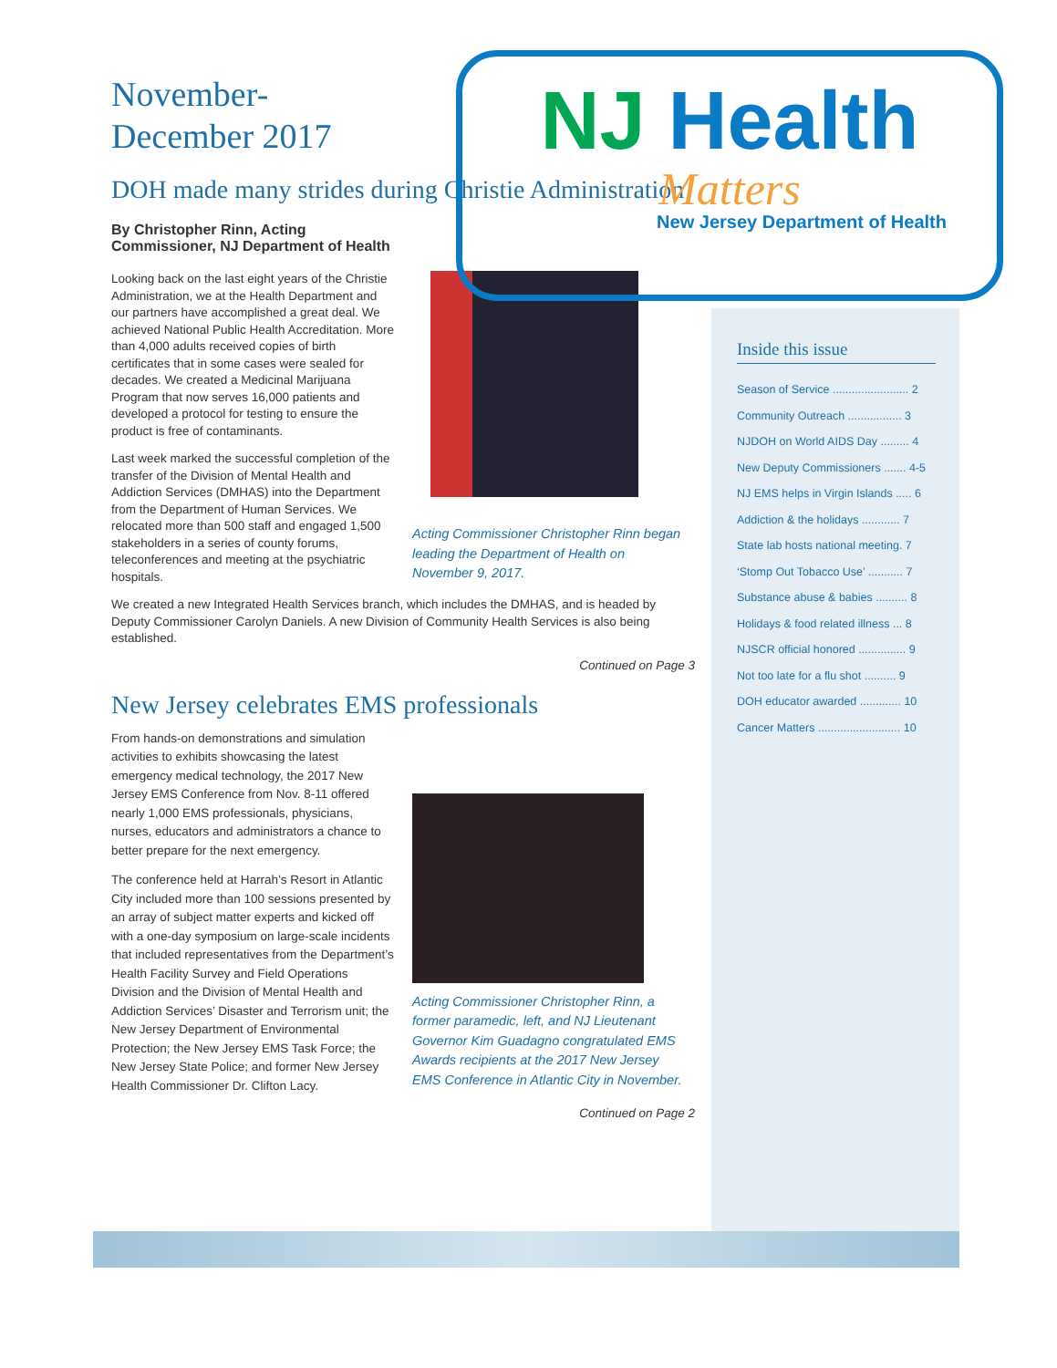November-
December 2017
DOH made many strides during Christie Administration
By Christopher Rinn, Acting Commissioner, NJ Department of Health
Looking back on the last eight years of the Christie Administration, we at the Health Department and our partners have accomplished a great deal. We achieved National Public Health Accreditation. More than 4,000 adults received copies of birth certificates that in some cases were sealed for decades. We created a Medicinal Marijuana Program that now serves 16,000 patients and developed a protocol for testing to ensure the product is free of contaminants.
Last week marked the successful completion of the transfer of the Division of Mental Health and Addiction Services (DMHAS) into the Department from the Department of Human Services. We relocated more than 500 staff and engaged 1,500 stakeholders in a series of county forums, teleconferences and meeting at the psychiatric hospitals.
Acting Commissioner Christopher Rinn began leading the Department of Health on November 9, 2017.
We created a new Integrated Health Services branch, which includes the DMHAS, and is headed by Deputy Commissioner Carolyn Daniels. A new Division of Community Health Services is also being established.
Continued on Page 3
New Jersey celebrates EMS professionals
From hands-on demonstrations and simulation activities to exhibits showcasing the latest emergency medical technology, the 2017 New Jersey EMS Conference from Nov. 8-11 offered nearly 1,000 EMS professionals, physicians, nurses, educators and administrators a chance to better prepare for the next emergency.
The conference held at Harrah’s Resort in Atlantic City included more than 100 sessions presented by an array of subject matter experts and kicked off with a one-day symposium on large-scale incidents that included representatives from the Department’s Health Facility Survey and Field Operations Division and the Division of Mental Health and Addiction Services’ Disaster and Terrorism unit; the New Jersey Department of Environmental Protection; the New Jersey EMS Task Force; the New Jersey State Police; and former New Jersey Health Commissioner Dr. Clifton Lacy.
Acting Commissioner Christopher Rinn, a former paramedic, left, and NJ Lieutenant Governor Kim Guadagno congratulated EMS Awards recipients at the 2017 New Jersey EMS Conference in Atlantic City in November.
Continued on Page 2
NJ Health
Matters
New Jersey Department of Health
Inside this issue
Season of Service ........................ 2
Community Outreach ................. 3
NJDOH on World AIDS Day ......... 4
New Deputy Commissioners ....... 4-5
NJ EMS helps in Virgin Islands ..... 6
Addiction & the holidays ............ 7
State lab hosts national meeting. 7
‘Stomp Out Tobacco Use’ ........... 7
Substance abuse & babies .......... 8
Holidays & food related illness ... 8
NJSCR official honored ............... 9
Not too late for a flu shot .......... 9
DOH educator awarded ............. 10
Cancer Matters .......................... 10